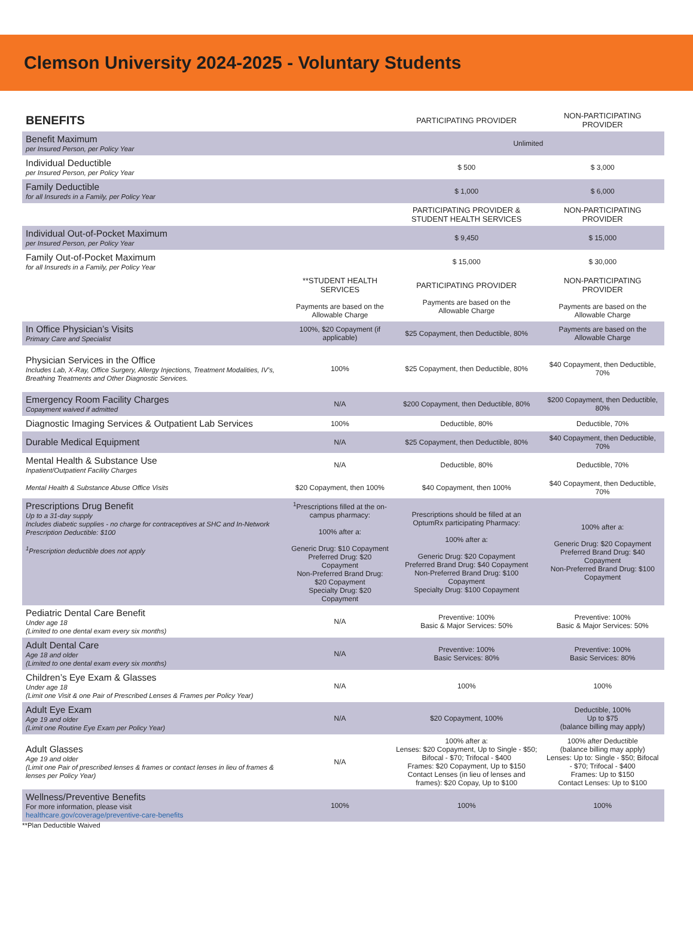Clemson University 2024-2025 - Voluntary Students
| BENEFITS | | PARTICIPATING PROVIDER | NON-PARTICIPATING PROVIDER |
| --- | --- | --- | --- |
| Benefit Maximum per Insured Person, per Policy Year | | Unlimited | |
| Individual Deductible per Insured Person, per Policy Year | | $ 500 | $ 3,000 |
| Family Deductible for all Insureds in a Family, per Policy Year | | $ 1,000 | $ 6,000 |
| | | PARTICIPATING PROVIDER & STUDENT HEALTH SERVICES | NON-PARTICIPATING PROVIDER |
| Individual Out-of-Pocket Maximum per Insured Person, per Policy Year | | $ 9,450 | $ 15,000 |
| Family Out-of-Pocket Maximum for all Insureds in a Family, per Policy Year | | $ 15,000 | $ 30,000 |
| | **STUDENT HEALTH SERVICES Payments are based on the Allowable Charge | PARTICIPATING PROVIDER Payments are based on the Allowable Charge | NON-PARTICIPATING PROVIDER Payments are based on the Allowable Charge |
| In Office Physician’s Visits Primary Care and Specialist | 100%, $20 Copayment (if applicable) | $25 Copayment, then Deductible, 80% | Payments are based on the Allowable Charge |
| Physician Services in the Office Includes Lab, X-Ray, Office Surgery, Allergy Injections, Treatment Modalities, IV’s, Breathing Treatments and Other Diagnostic Services. | 100% | $25 Copayment, then Deductible, 80% | $40 Copayment, then Deductible, 70% |
| Emergency Room Facility Charges Copayment waived if admitted | N/A | $200 Copayment, then Deductible, 80% | $200 Copayment, then Deductible, 80% |
| Diagnostic Imaging Services & Outpatient Lab Services | 100% | Deductible, 80% | Deductible, 70% |
| Durable Medical Equipment | N/A | $25 Copayment, then Deductible, 80% | $40 Copayment, then Deductible, 70% |
| Mental Health & Substance Use Inpatient/Outpatient Facility Charges | N/A | Deductible, 80% | Deductible, 70% |
| Mental Health & Substance Abuse Office Visits | $20 Copayment, then 100% | $40 Copayment, then 100% | $40 Copayment, then Deductible, 70% |
| Prescriptions Drug Benefit Up to a 31-day supply Includes diabetic supplies - no charge for contraceptives at SHC and In-Network Prescription Deductible: $100 <sup>1</sup> Prescription deductible does not apply | <sup>1</sup> Prescriptions filled at the on-campus pharmacy: 100% after a: Generic Drug: $10 Copayment Preferred Drug: $20 Copayment Non-Preferred Brand Drug: $20 Copayment Specialty Drug: $20 Copayment | Prescriptions should be filled at an OptumRx participating Pharmacy: 100% after a: Generic Drug: $20 Copayment Preferred Brand Drug: $40 Copayment Non-Preferred Brand Drug: $100 Copayment Specialty Drug: $100 Copayment | 100% after a: Generic Drug: $20 Copayment Preferred Brand Drug: $40 Copayment Non-Preferred Brand Drug: $100 Copayment |
| Pediatric Dental Care Benefit Under age 18 (Limited to one dental exam every six months) | N/A | Preventive: 100% Basic & Major Services: 50% | Preventive: 100% Basic & Major Services: 50% |
| Adult Dental Care Age 18 and older (Limited to one dental exam every six months) | N/A | Preventive: 100% Basic Services: 80% | Preventive: 100% Basic Services: 80% |
| Children’s Eye Exam & Glasses Under age 18 (Limit one Visit & one Pair of Prescribed Lenses & Frames per Policy Year) | N/A | 100% | 100% |
| Adult Eye Exam Age 19 and older (Limit one Routine Eye Exam per Policy Year) | N/A | $20 Copayment, 100% | Deductible, 100% Up to $75 (balance billing may apply) |
| Adult Glasses Age 19 and older (Limit one Pair of prescribed lenses & frames or contact lenses in lieu of frames & lenses per Policy Year) | N/A | 100% after a: Lenses: $20 Copayment, Up to Single - $50; Bifocal - $70; Trifocal - $400 Frames: $20 Copayment, Up to $150 Contact Lenses (in lieu of lenses and frames): $20 Copay, Up to $100 | 100% after Deductible (balance billing may apply) Lenses: Up to: Single - $50; Bifocal - $70; Trifocal - $400 Frames: Up to $150 Contact Lenses: Up to $100 |
| Wellness/Preventive Benefits For more information, please visit healthcare.gov/coverage/preventive-care-benefits | 100% | 100% | 100% |
**Plan Deductible Waived